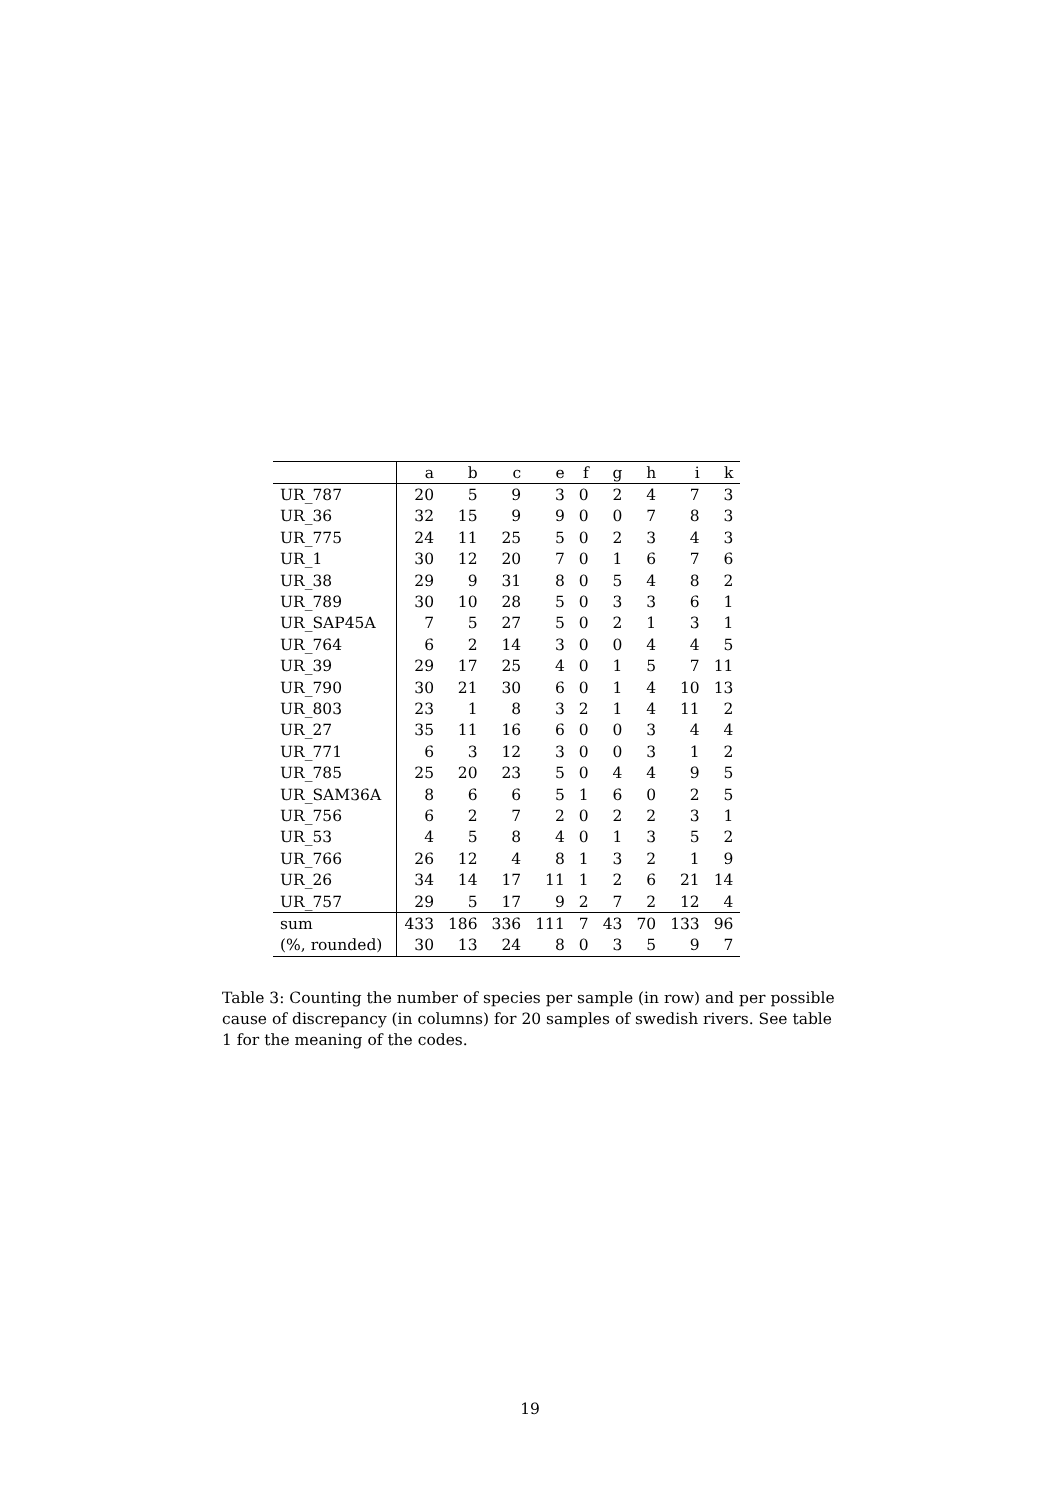| | a | b | c | e | f | g | h | i | k |
| --- | --- | --- | --- | --- | --- | --- | --- | --- | --- |
| UR_787 | 20 | 5 | 9 | 3 | 0 | 2 | 4 | 7 | 3 |
| UR_36 | 32 | 15 | 9 | 9 | 0 | 0 | 7 | 8 | 3 |
| UR_775 | 24 | 11 | 25 | 5 | 0 | 2 | 3 | 4 | 3 |
| UR_1 | 30 | 12 | 20 | 7 | 0 | 1 | 6 | 7 | 6 |
| UR_38 | 29 | 9 | 31 | 8 | 0 | 5 | 4 | 8 | 2 |
| UR_789 | 30 | 10 | 28 | 5 | 0 | 3 | 3 | 6 | 1 |
| UR_SAP45A | 7 | 5 | 27 | 5 | 0 | 2 | 1 | 3 | 1 |
| UR_764 | 6 | 2 | 14 | 3 | 0 | 0 | 4 | 4 | 5 |
| UR_39 | 29 | 17 | 25 | 4 | 0 | 1 | 5 | 7 | 11 |
| UR_790 | 30 | 21 | 30 | 6 | 0 | 1 | 4 | 10 | 13 |
| UR_803 | 23 | 1 | 8 | 3 | 2 | 1 | 4 | 11 | 2 |
| UR_27 | 35 | 11 | 16 | 6 | 0 | 0 | 3 | 4 | 4 |
| UR_771 | 6 | 3 | 12 | 3 | 0 | 0 | 3 | 1 | 2 |
| UR_785 | 25 | 20 | 23 | 5 | 0 | 4 | 4 | 9 | 5 |
| UR_SAM36A | 8 | 6 | 6 | 5 | 1 | 6 | 0 | 2 | 5 |
| UR_756 | 6 | 2 | 7 | 2 | 0 | 2 | 2 | 3 | 1 |
| UR_53 | 4 | 5 | 8 | 4 | 0 | 1 | 3 | 5 | 2 |
| UR_766 | 26 | 12 | 4 | 8 | 1 | 3 | 2 | 1 | 9 |
| UR_26 | 34 | 14 | 17 | 11 | 1 | 2 | 6 | 21 | 14 |
| UR_757 | 29 | 5 | 17 | 9 | 2 | 7 | 2 | 12 | 4 |
| sum | 433 | 186 | 336 | 111 | 7 | 43 | 70 | 133 | 96 |
| (%, rounded) | 30 | 13 | 24 | 8 | 0 | 3 | 5 | 9 | 7 |
Table 3: Counting the number of species per sample (in row) and per possible cause of discrepancy (in columns) for 20 samples of swedish rivers. See table 1 for the meaning of the codes.
19